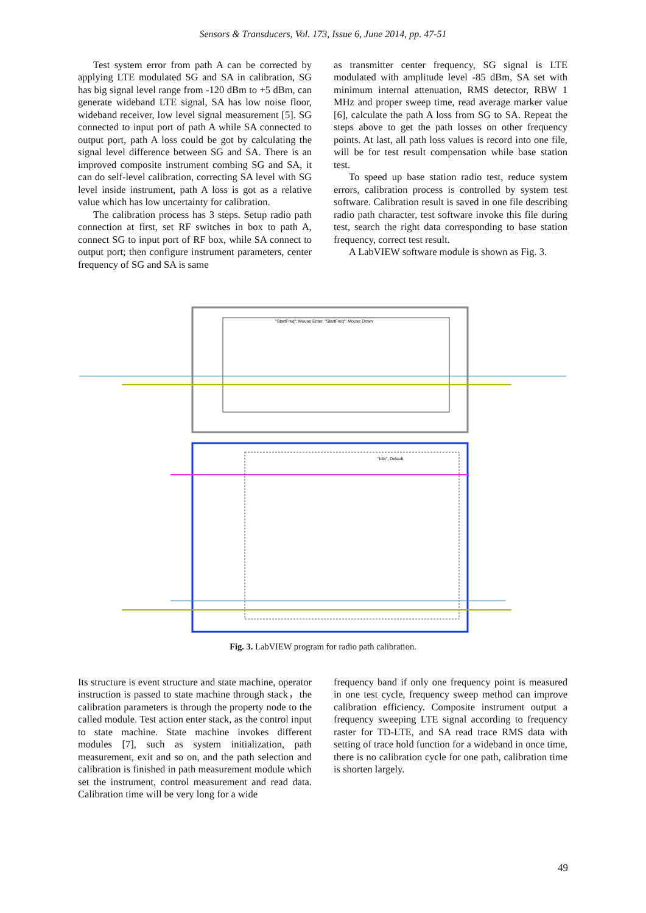Sensors & Transducers, Vol. 173, Issue 6, June 2014, pp. 47-51
Test system error from path A can be corrected by applying LTE modulated SG and SA in calibration, SG has big signal level range from -120 dBm to +5 dBm, can generate wideband LTE signal, SA has low noise floor, wideband receiver, low level signal measurement [5]. SG connected to input port of path A while SA connected to output port, path A loss could be got by calculating the signal level difference between SG and SA. There is an improved composite instrument combing SG and SA, it can do self-level calibration, correcting SA level with SG level inside instrument, path A loss is got as a relative value which has low uncertainty for calibration.
The calibration process has 3 steps. Setup radio path connection at first, set RF switches in box to path A, connect SG to input port of RF box, while SA connect to output port; then configure instrument parameters, center frequency of SG and SA is same
as transmitter center frequency, SG signal is LTE modulated with amplitude level -85 dBm, SA set with minimum internal attenuation, RMS detector, RBW 1 MHz and proper sweep time, read average marker value [6], calculate the path A loss from SG to SA. Repeat the steps above to get the path losses on other frequency points. At last, all path loss values is record into one file, will be for test result compensation while base station test.
To speed up base station radio test, reduce system errors, calibration process is controlled by system test software. Calibration result is saved in one file describing radio path character, test software invoke this file during test, search the right data corresponding to base station frequency, correct test result.
A LabVIEW software module is shown as Fig. 3.
"StartFreq": Mouse Enter, "StartFreq": Mouse Down
"Idle", Default
Fig. 3. LabVIEW program for radio path calibration.
Its structure is event structure and state machine, operator instruction is passed to state machine through stack，the calibration parameters is through the property node to the called module. Test action enter stack, as the control input to state machine. State machine invokes different modules [7], such as system initialization, path measurement, exit and so on, and the path selection and calibration is finished in path measurement module which set the instrument, control measurement and read data. Calibration time will be very long for a wide
frequency band if only one frequency point is measured in one test cycle, frequency sweep method can improve calibration efficiency. Composite instrument output a frequency sweeping LTE signal according to frequency raster for TD-LTE, and SA read trace RMS data with setting of trace hold function for a wideband in once time, there is no calibration cycle for one path, calibration time is shorten largely.
49